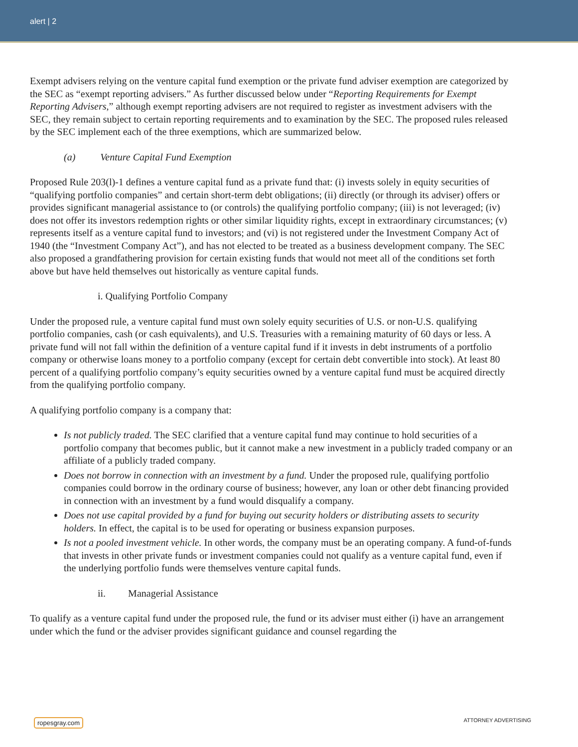alert | 2
Exempt advisers relying on the venture capital fund exemption or the private fund adviser exemption are categorized by the SEC as “exempt reporting advisers.” As further discussed below under “Reporting Requirements for Exempt Reporting Advisers,” although exempt reporting advisers are not required to register as investment advisers with the SEC, they remain subject to certain reporting requirements and to examination by the SEC. The proposed rules released by the SEC implement each of the three exemptions, which are summarized below.
(a) Venture Capital Fund Exemption
Proposed Rule 203(l)-1 defines a venture capital fund as a private fund that: (i) invests solely in equity securities of “qualifying portfolio companies” and certain short-term debt obligations; (ii) directly (or through its adviser) offers or provides significant managerial assistance to (or controls) the qualifying portfolio company; (iii) is not leveraged; (iv) does not offer its investors redemption rights or other similar liquidity rights, except in extraordinary circumstances; (v) represents itself as a venture capital fund to investors; and (vi) is not registered under the Investment Company Act of 1940 (the “Investment Company Act”), and has not elected to be treated as a business development company. The SEC also proposed a grandfathering provision for certain existing funds that would not meet all of the conditions set forth above but have held themselves out historically as venture capital funds.
i. Qualifying Portfolio Company
Under the proposed rule, a venture capital fund must own solely equity securities of U.S. or non-U.S. qualifying portfolio companies, cash (or cash equivalents), and U.S. Treasuries with a remaining maturity of 60 days or less. A private fund will not fall within the definition of a venture capital fund if it invests in debt instruments of a portfolio company or otherwise loans money to a portfolio company (except for certain debt convertible into stock). At least 80 percent of a qualifying portfolio company’s equity securities owned by a venture capital fund must be acquired directly from the qualifying portfolio company.
A qualifying portfolio company is a company that:
Is not publicly traded. The SEC clarified that a venture capital fund may continue to hold securities of a portfolio company that becomes public, but it cannot make a new investment in a publicly traded company or an affiliate of a publicly traded company.
Does not borrow in connection with an investment by a fund. Under the proposed rule, qualifying portfolio companies could borrow in the ordinary course of business; however, any loan or other debt financing provided in connection with an investment by a fund would disqualify a company.
Does not use capital provided by a fund for buying out security holders or distributing assets to security holders. In effect, the capital is to be used for operating or business expansion purposes.
Is not a pooled investment vehicle. In other words, the company must be an operating company. A fund-of-funds that invests in other private funds or investment companies could not qualify as a venture capital fund, even if the underlying portfolio funds were themselves venture capital funds.
ii. Managerial Assistance
To qualify as a venture capital fund under the proposed rule, the fund or its adviser must either (i) have an arrangement under which the fund or the adviser provides significant guidance and counsel regarding the
ropesgray.com ATTORNEY ADVERTISING